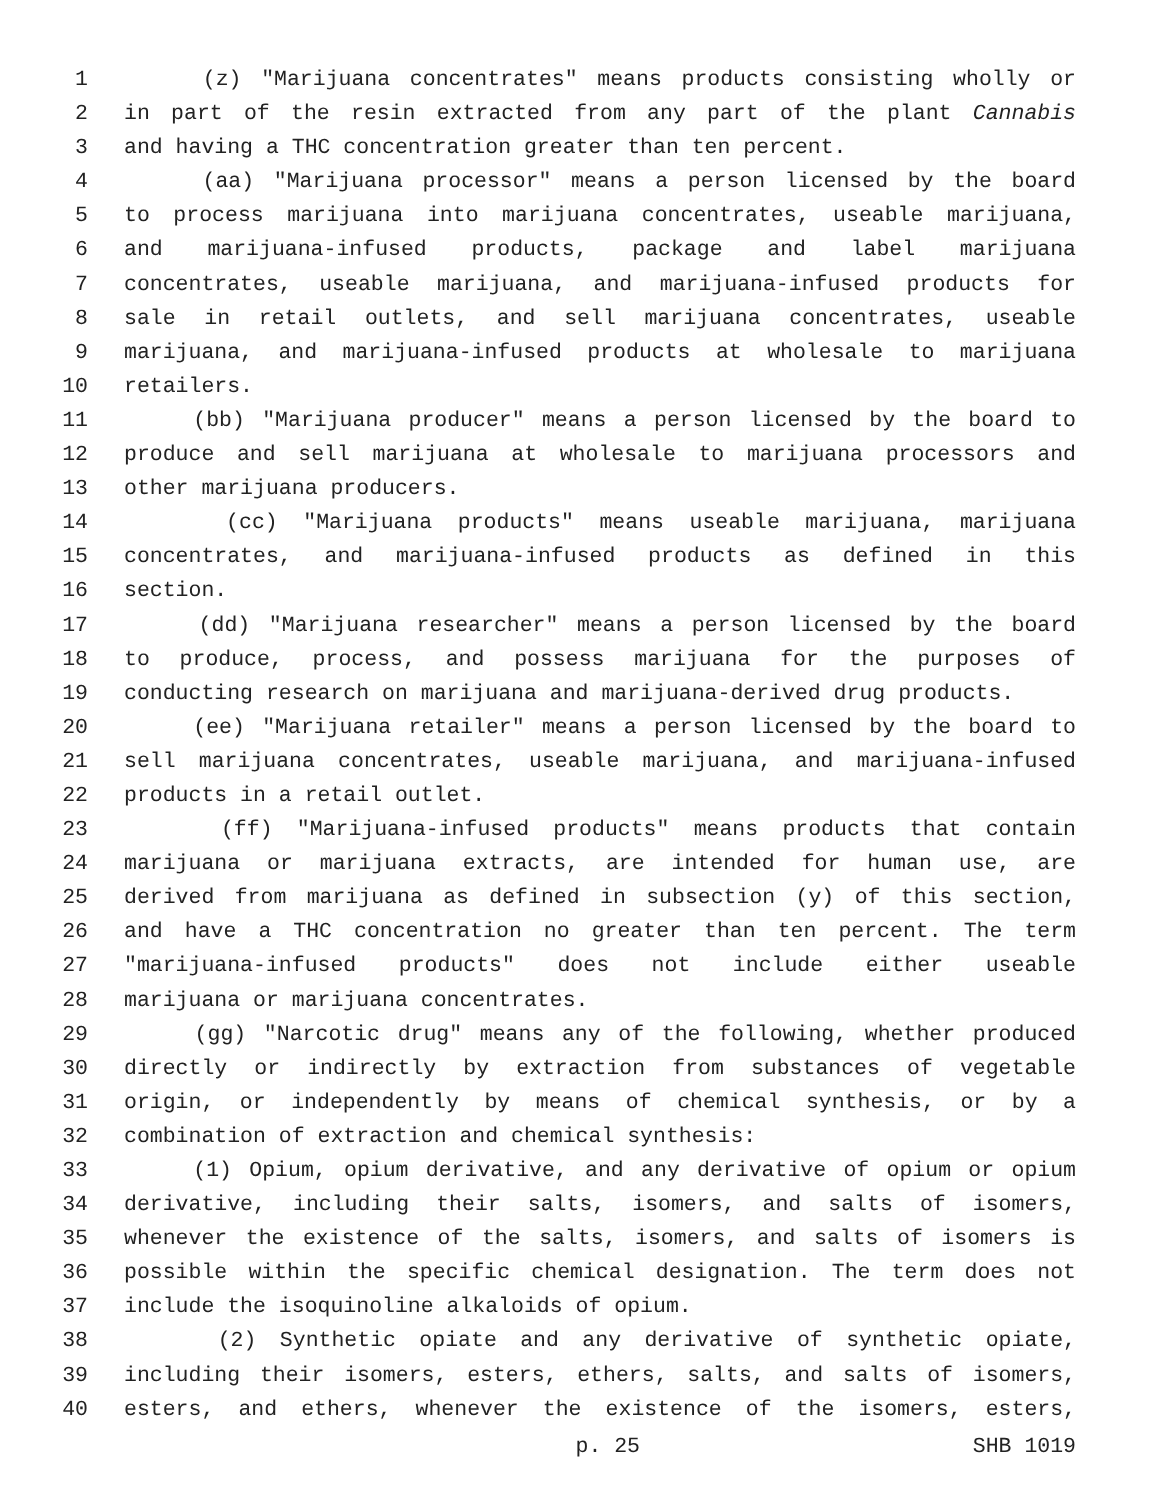1 (z) "Marijuana concentrates" means products consisting wholly or
2 in part of the resin extracted from any part of the plant Cannabis
3 and having a THC concentration greater than ten percent.
4 (aa) "Marijuana processor" means a person licensed by the board
5 to process marijuana into marijuana concentrates, useable marijuana,
6 and marijuana-infused products, package and label marijuana
7 concentrates, useable marijuana, and marijuana-infused products for
8 sale in retail outlets, and sell marijuana concentrates, useable
9 marijuana, and marijuana-infused products at wholesale to marijuana
10 retailers.
11 (bb) "Marijuana producer" means a person licensed by the board to
12 produce and sell marijuana at wholesale to marijuana processors and
13 other marijuana producers.
14 (cc) "Marijuana products" means useable marijuana, marijuana
15 concentrates, and marijuana-infused products as defined in this
16 section.
17 (dd) "Marijuana researcher" means a person licensed by the board
18 to produce, process, and possess marijuana for the purposes of
19 conducting research on marijuana and marijuana-derived drug products.
20 (ee) "Marijuana retailer" means a person licensed by the board to
21 sell marijuana concentrates, useable marijuana, and marijuana-infused
22 products in a retail outlet.
23 (ff) "Marijuana-infused products" means products that contain
24 marijuana or marijuana extracts, are intended for human use, are
25 derived from marijuana as defined in subsection (y) of this section,
26 and have a THC concentration no greater than ten percent. The term
27 "marijuana-infused products" does not include either useable
28 marijuana or marijuana concentrates.
29 (gg) "Narcotic drug" means any of the following, whether produced
30 directly or indirectly by extraction from substances of vegetable
31 origin, or independently by means of chemical synthesis, or by a
32 combination of extraction and chemical synthesis:
33 (1) Opium, opium derivative, and any derivative of opium or opium
34 derivative, including their salts, isomers, and salts of isomers,
35 whenever the existence of the salts, isomers, and salts of isomers is
36 possible within the specific chemical designation. The term does not
37 include the isoquinoline alkaloids of opium.
38 (2) Synthetic opiate and any derivative of synthetic opiate,
39 including their isomers, esters, ethers, salts, and salts of isomers,
40 esters, and ethers, whenever the existence of the isomers, esters,
p. 25 SHB 1019